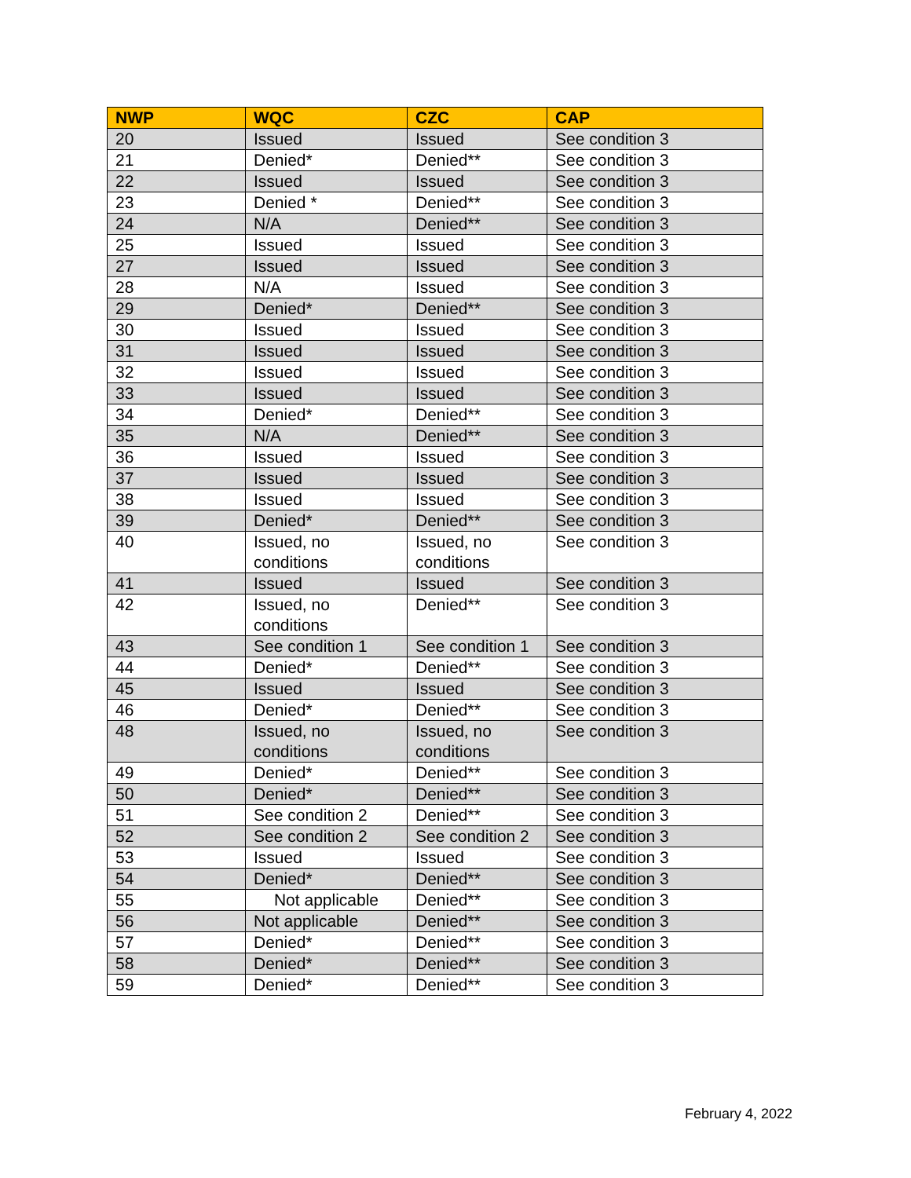| NWP | WQC | CZC | CAP |
| --- | --- | --- | --- |
| 20 | Issued | Issued | See condition 3 |
| 21 | Denied* | Denied** | See condition 3 |
| 22 | Issued | Issued | See condition 3 |
| 23 | Denied * | Denied** | See condition 3 |
| 24 | N/A | Denied** | See condition 3 |
| 25 | Issued | Issued | See condition 3 |
| 27 | Issued | Issued | See condition 3 |
| 28 | N/A | Issued | See condition 3 |
| 29 | Denied* | Denied** | See condition 3 |
| 30 | Issued | Issued | See condition 3 |
| 31 | Issued | Issued | See condition 3 |
| 32 | Issued | Issued | See condition 3 |
| 33 | Issued | Issued | See condition 3 |
| 34 | Denied* | Denied** | See condition 3 |
| 35 | N/A | Denied** | See condition 3 |
| 36 | Issued | Issued | See condition 3 |
| 37 | Issued | Issued | See condition 3 |
| 38 | Issued | Issued | See condition 3 |
| 39 | Denied* | Denied** | See condition 3 |
| 40 | Issued, no conditions | Issued, no conditions | See condition 3 |
| 41 | Issued | Issued | See condition 3 |
| 42 | Issued, no conditions | Denied** | See condition 3 |
| 43 | See condition 1 | See condition 1 | See condition 3 |
| 44 | Denied* | Denied** | See condition 3 |
| 45 | Issued | Issued | See condition 3 |
| 46 | Denied* | Denied** | See condition 3 |
| 48 | Issued, no conditions | Issued, no conditions | See condition 3 |
| 49 | Denied* | Denied** | See condition 3 |
| 50 | Denied* | Denied** | See condition 3 |
| 51 | See condition 2 | Denied** | See condition 3 |
| 52 | See condition 2 | See condition 2 | See condition 3 |
| 53 | Issued | Issued | See condition 3 |
| 54 | Denied* | Denied** | See condition 3 |
| 55 | Not applicable | Denied** | See condition 3 |
| 56 | Not applicable | Denied** | See condition 3 |
| 57 | Denied* | Denied** | See condition 3 |
| 58 | Denied* | Denied** | See condition 3 |
| 59 | Denied* | Denied** | See condition 3 |
February 4, 2022